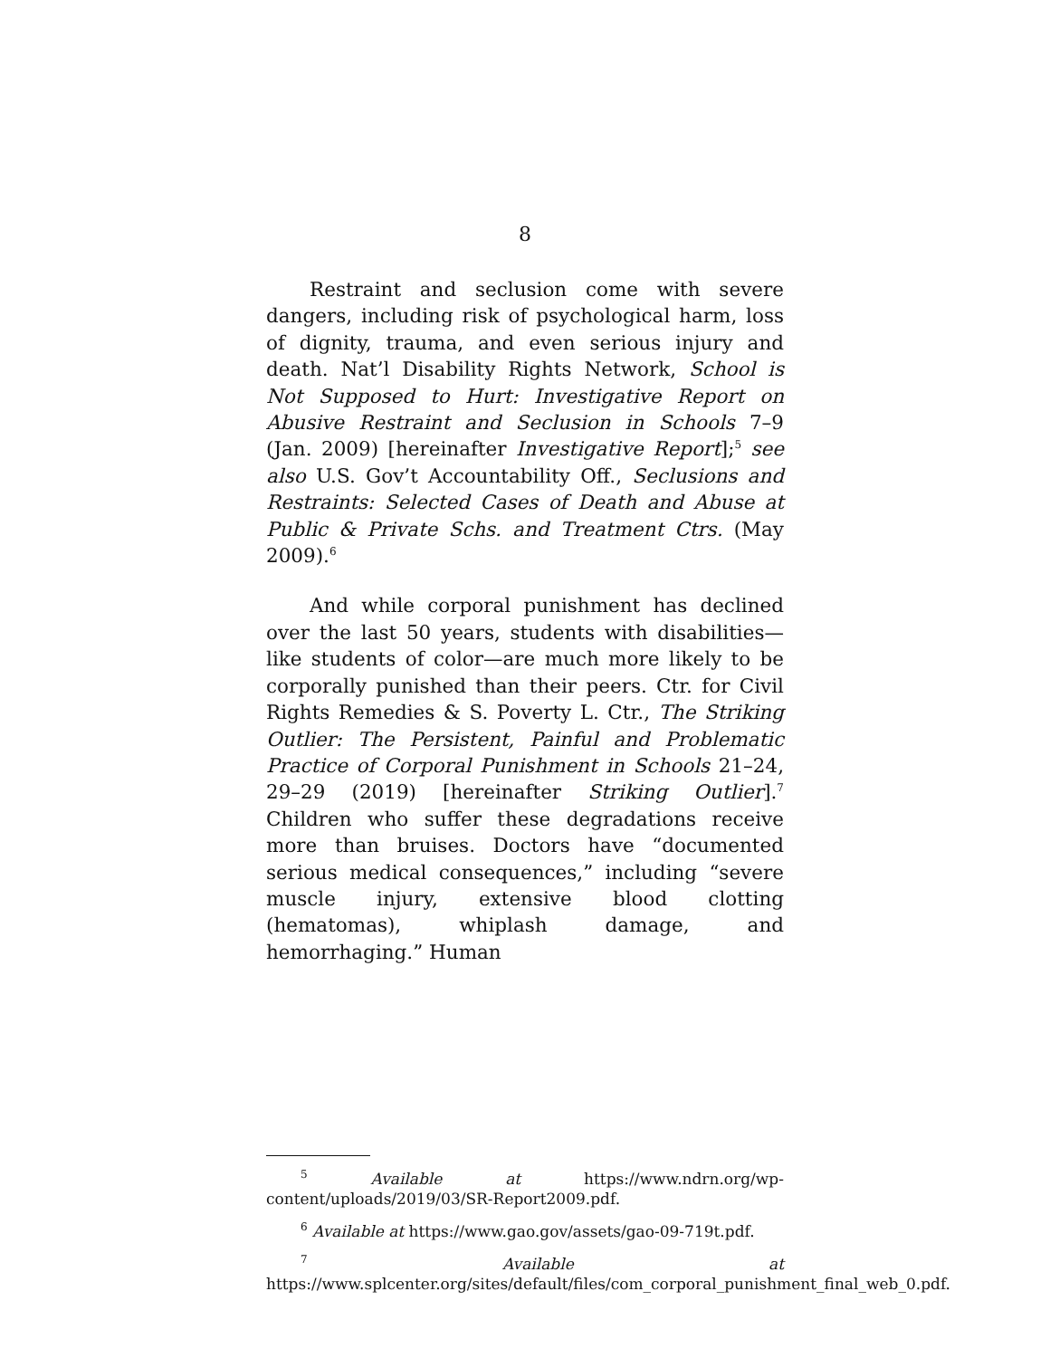8
Restraint and seclusion come with severe dangers, including risk of psychological harm, loss of dignity, trauma, and even serious injury and death. Nat’l Disability Rights Network, School is Not Supposed to Hurt: Investigative Report on Abusive Restraint and Seclusion in Schools 7–9 (Jan. 2009) [hereinafter Investigative Report];<sup>5</sup> see also U.S. Gov’t Accountability Off., Seclusions and Restraints: Selected Cases of Death and Abuse at Public & Private Schs. and Treatment Ctrs. (May 2009).<sup>6</sup>
And while corporal punishment has declined over the last 50 years, students with disabilities—like students of color—are much more likely to be corporally punished than their peers. Ctr. for Civil Rights Remedies & S. Poverty L. Ctr., The Striking Outlier: The Persistent, Painful and Problematic Practice of Corporal Punishment in Schools 21–24, 29–29 (2019) [hereinafter Striking Outlier].<sup>7</sup> Children who suffer these degradations receive more than bruises. Doctors have “documented serious medical consequences,” including “severe muscle injury, extensive blood clotting (hematomas), whiplash damage, and hemorrhaging.” Human
<sup>5</sup> Available at https://www.ndrn.org/wp-content/uploads/2019/03/SR-Report2009.pdf.
<sup>6</sup> Available at https://www.gao.gov/assets/gao-09-719t.pdf.
<sup>7</sup> Available at https://www.splcenter.org/sites/default/files/com_corporal_punishment_final_web_0.pdf.